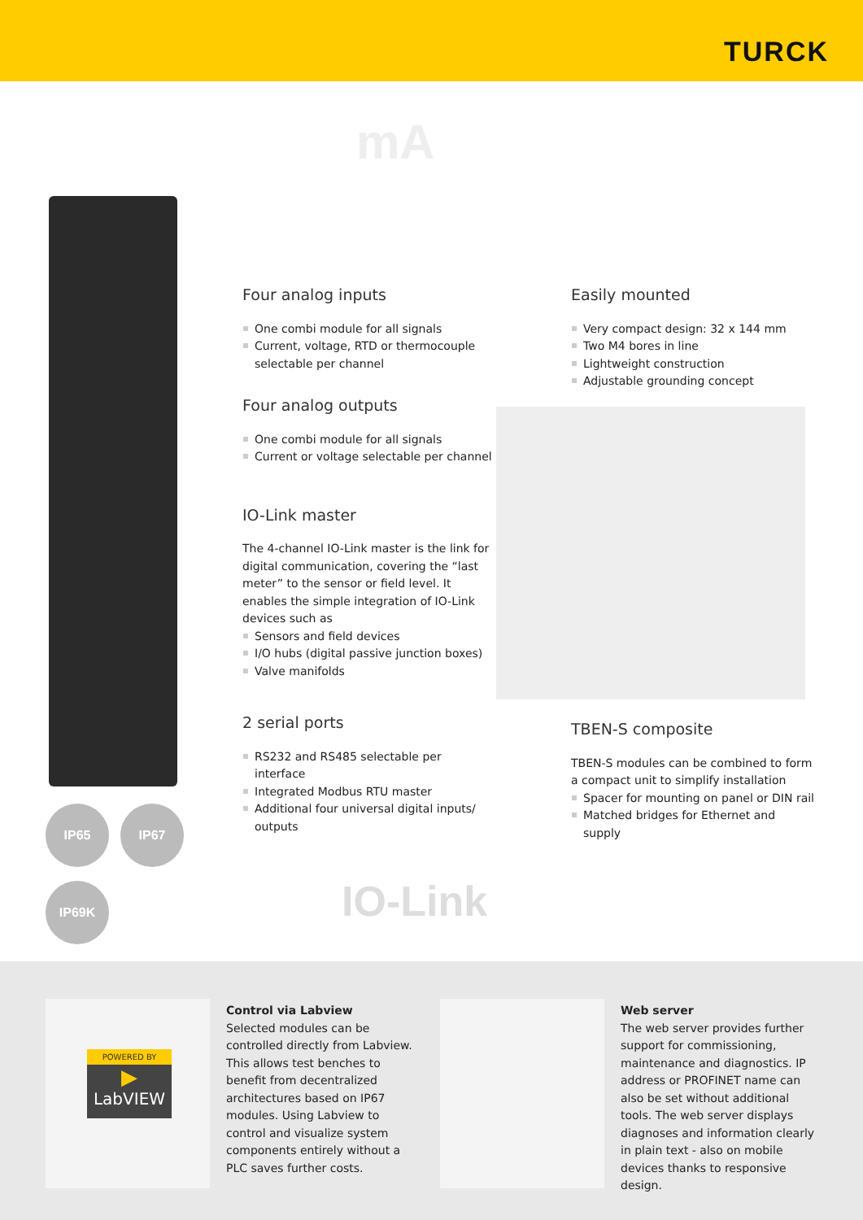TURCK
mA
IP65 IP67
IP69K
Four analog inputs
One combi module for all signals
Current, voltage, RTD or thermocouple selectable per channel
Four analog outputs
One combi module for all signals
Current or voltage selectable per channel
IO-Link master
The 4-channel IO-Link master is the link for digital communication, covering the “last meter” to the sensor or field level. It enables the simple integration of IO-Link devices such as
Sensors and field devices
I/O hubs (digital passive junction boxes)
Valve manifolds
2 serial ports
RS232 and RS485 selectable per interface
Integrated Modbus RTU master
Additional four universal digital inputs/ outputs
Easily mounted
Very compact design: 32 x 144 mm
Two M4 bores in line
Lightweight construction
Adjustable grounding concept
TBEN-S composite
TBEN-S modules can be combined to form a compact unit to simplify installation
Spacer for mounting on panel or DIN rail
Matched bridges for Ethernet and supply
IO-Link
POWERED BY
▶
LabVIEW
Control via Labview
Selected modules can be controlled directly from Labview. This allows test benches to benefit from decentralized architectures based on IP67 modules. Using Labview to control and visualize system components entirely without a PLC saves further costs.
Web server
The web server provides further support for commissioning, maintenance and diagnostics. IP address or PROFINET name can also be set without additional tools. The web server displays diagnoses and information clearly in plain text - also on mobile devices thanks to responsive design.